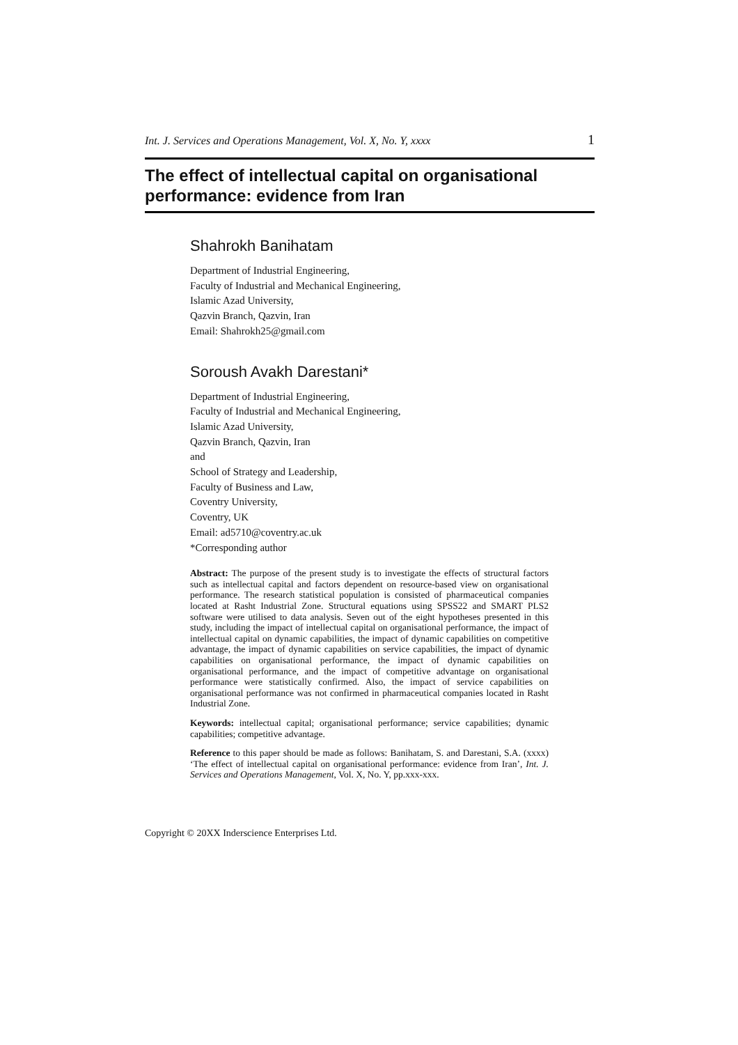Int. J. Services and Operations Management, Vol. X, No. Y, xxxx 1
The effect of intellectual capital on organisational performance: evidence from Iran
Shahrokh Banihatam
Department of Industrial Engineering,
Faculty of Industrial and Mechanical Engineering,
Islamic Azad University,
Qazvin Branch, Qazvin, Iran
Email: Shahrokh25@gmail.com
Soroush Avakh Darestani*
Department of Industrial Engineering,
Faculty of Industrial and Mechanical Engineering,
Islamic Azad University,
Qazvin Branch, Qazvin, Iran
and
School of Strategy and Leadership,
Faculty of Business and Law,
Coventry University,
Coventry, UK
Email: ad5710@coventry.ac.uk
*Corresponding author
Abstract: The purpose of the present study is to investigate the effects of structural factors such as intellectual capital and factors dependent on resource-based view on organisational performance. The research statistical population is consisted of pharmaceutical companies located at Rasht Industrial Zone. Structural equations using SPSS22 and SMART PLS2 software were utilised to data analysis. Seven out of the eight hypotheses presented in this study, including the impact of intellectual capital on organisational performance, the impact of intellectual capital on dynamic capabilities, the impact of dynamic capabilities on competitive advantage, the impact of dynamic capabilities on service capabilities, the impact of dynamic capabilities on organisational performance, the impact of dynamic capabilities on organisational performance, and the impact of competitive advantage on organisational performance were statistically confirmed. Also, the impact of service capabilities on organisational performance was not confirmed in pharmaceutical companies located in Rasht Industrial Zone.
Keywords: intellectual capital; organisational performance; service capabilities; dynamic capabilities; competitive advantage.
Reference to this paper should be made as follows: Banihatam, S. and Darestani, S.A. (xxxx) ‘The effect of intellectual capital on organisational performance: evidence from Iran’, Int. J. Services and Operations Management, Vol. X, No. Y, pp.xxx-xxx.
Copyright © 20XX Inderscience Enterprises Ltd.